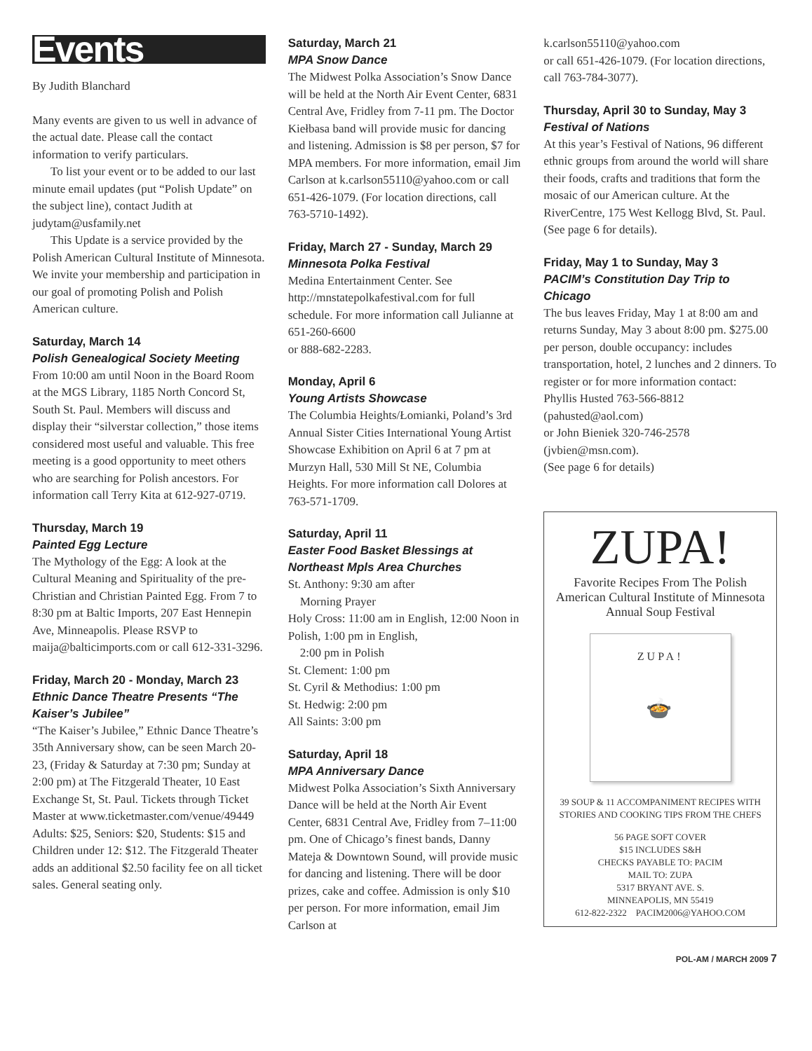Events
By Judith Blanchard
Many events are given to us well in advance of the actual date. Please call the contact information to verify particulars.
To list your event or to be added to our last minute email updates (put “Polish Update” on the subject line), contact Judith at judytam@usfamily.net
This Update is a service provided by the Polish American Cultural Institute of Minnesota. We invite your membership and participation in our goal of promoting Polish and Polish American culture.
Saturday, March 14
Polish Genealogical Society Meeting
From 10:00 am until Noon in the Board Room at the MGS Library, 1185 North Concord St, South St. Paul. Members will discuss and display their “silverstar collection,” those items considered most useful and valuable. This free meeting is a good opportunity to meet others who are searching for Polish ancestors. For information call Terry Kita at 612-927-0719.
Thursday, March 19
Painted Egg Lecture
The Mythology of the Egg: A look at the Cultural Meaning and Spirituality of the pre-Christian and Christian Painted Egg. From 7 to 8:30 pm at Baltic Imports, 207 East Hennepin Ave, Minneapolis. Please RSVP to maija@balticimports.com or call 612-331-3296.
Friday, March 20 - Monday, March 23
Ethnic Dance Theatre Presents “The Kaiser’s Jubilee”
“The Kaiser’s Jubilee,” Ethnic Dance Theatre’s 35th Anniversary show, can be seen March 20-23, (Friday & Saturday at 7:30 pm; Sunday at 2:00 pm) at The Fitzgerald Theater, 10 East Exchange St, St. Paul. Tickets through Ticket Master at www.ticketmaster.com/venue/49449 Adults: $25, Seniors: $20, Students: $15 and Children under 12: $12. The Fitzgerald Theater adds an additional $2.50 facility fee on all ticket sales. General seating only.
Saturday, March 21
MPA Snow Dance
The Midwest Polka Association’s Snow Dance will be held at the North Air Event Center, 6831 Central Ave, Fridley from 7-11 pm. The Doctor Kiełbasa band will provide music for dancing and listening. Admission is $8 per person, $7 for MPA members. For more information, email Jim Carlson at k.carlson55110@yahoo.com or call 651-426-1079. (For location directions, call 763-5710-1492).
Friday, March 27 - Sunday, March 29
Minnesota Polka Festival
Medina Entertainment Center. See http://mnstatepolkafestival.com for full schedule. For more information call Julianne at 651-260-6600
or 888-682-2283.
Monday, April 6
Young Artists Showcase
The Columbia Heights/Łomianki, Poland’s 3rd Annual Sister Cities International Young Artist Showcase Exhibition on April 6 at 7 pm at Murzyn Hall, 530 Mill St NE, Columbia Heights. For more information call Dolores at 763-571-1709.
Saturday, April 11
Easter Food Basket Blessings at Northeast Mpls Area Churches
St. Anthony: 9:30 am after
Morning Prayer
Holy Cross: 11:00 am in English, 12:00 Noon in Polish, 1:00 pm in English,
2:00 pm in Polish
St. Clement: 1:00 pm
St. Cyril & Methodius: 1:00 pm
St. Hedwig: 2:00 pm
All Saints: 3:00 pm
Saturday, April 18
MPA Anniversary Dance
Midwest Polka Association’s Sixth Anniversary Dance will be held at the North Air Event Center, 6831 Central Ave, Fridley from 7–11:00 pm. One of Chicago’s finest bands, Danny Mateja & Downtown Sound, will provide music for dancing and listening. There will be door prizes, cake and coffee. Admission is only $10 per person. For more information, email Jim Carlson at
k.carlson55110@yahoo.com
or call 651-426-1079. (For location directions, call 763-784-3077).
Thursday, April 30 to Sunday, May 3
Festival of Nations
At this year’s Festival of Nations, 96 different ethnic groups from around the world will share their foods, crafts and traditions that form the mosaic of our American culture. At the RiverCentre, 175 West Kellogg Blvd, St. Paul. (See page 6 for details).
Friday, May 1 to Sunday, May 3
PACIM’s Constitution Day Trip to Chicago
The bus leaves Friday, May 1 at 8:00 am and returns Sunday, May 3 about 8:00 pm. $275.00 per person, double occupancy: includes transportation, hotel, 2 lunches and 2 dinners. To register or for more information contact:
Phyllis Husted 763-566-8812
(pahusted@aol.com)
or John Bieniek 320-746-2578
(jvbien@msn.com).
(See page 6 for details)
ZUPA!
Favorite Recipes From The Polish American Cultural Institute of Minnesota Annual Soup Festival
ZUPA!
🍲
39 SOUP & 11 ACCOMPANIMENT RECIPES WITH STORIES AND COOKING TIPS FROM THE CHEFS
56 PAGE SOFT COVER
$15 INCLUDES S&H
CHECKS PAYABLE TO: PACIM
MAIL TO: ZUPA
5317 BRYANT AVE. S.
MINNEAPOLIS, MN 55419
612-822-2322 PACIM2006@YAHOO.COM
POL-AM / MARCH 2009 7